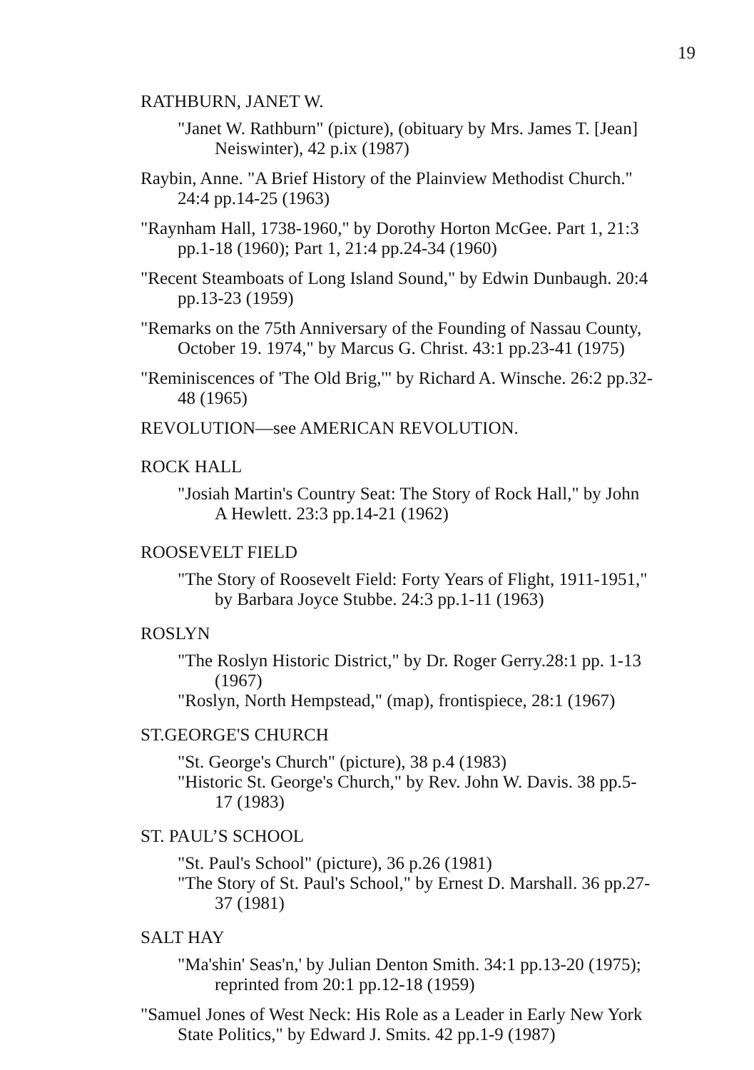19
RATHBURN, JANET W.
"Janet W. Rathburn" (picture), (obituary by Mrs. James T. [Jean] Neiswinter), 42 p.ix (1987)
Raybin, Anne. "A Brief History of the Plainview Methodist Church." 24:4 pp.14-25 (1963)
"Raynham Hall, 1738-1960," by Dorothy Horton McGee. Part 1, 21:3 pp.1-18 (1960); Part 1, 21:4 pp.24-34 (1960)
"Recent Steamboats of Long Island Sound," by Edwin Dunbaugh. 20:4 pp.13-23 (1959)
"Remarks on the 75th Anniversary of the Founding of Nassau County, October 19. 1974," by Marcus G. Christ. 43:1 pp.23-41 (1975)
"Reminiscences of 'The Old Brig,'" by Richard A. Winsche. 26:2 pp.32-48 (1965)
REVOLUTION—see AMERICAN REVOLUTION.
ROCK HALL
"Josiah Martin's Country Seat: The Story of Rock Hall," by John A Hewlett. 23:3 pp.14-21 (1962)
ROOSEVELT FIELD
"The Story of Roosevelt Field: Forty Years of Flight, 1911-1951," by Barbara Joyce Stubbe. 24:3 pp.1-11 (1963)
ROSLYN
"The Roslyn Historic District," by Dr. Roger Gerry.28:1 pp. 1-13 (1967)
"Roslyn, North Hempstead," (map), frontispiece, 28:1 (1967)
ST.GEORGE'S CHURCH
"St. George's Church" (picture), 38 p.4 (1983)
"Historic St. George's Church," by Rev. John W. Davis. 38 pp.5-17 (1983)
ST. PAUL’S SCHOOL
"St. Paul's School" (picture), 36 p.26 (1981)
"The Story of St. Paul's School," by Ernest D. Marshall. 36 pp.27-37 (1981)
SALT HAY
"Ma'shin' Seas'n,' by Julian Denton Smith. 34:1 pp.13-20 (1975); reprinted from 20:1 pp.12-18 (1959)
"Samuel Jones of West Neck: His Role as a Leader in Early New York State Politics," by Edward J. Smits. 42 pp.1-9 (1987)